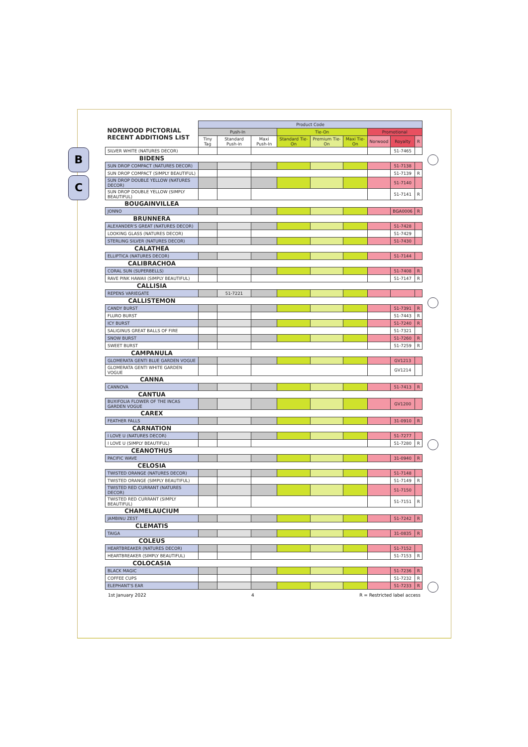B
C
| NORWOOD PICTORIAL RECENT ADDITIONS LIST | Product Code | | | | | | | | |
| --- | --- | --- | --- | --- | --- | --- | --- | --- | --- |
| | Push-In | | | Tie-On | | | Promotional | | |
| | Tiny Tag | Standard Push-in | Maxi Push-In | Standard Tie-On | Premium Tie-On | Maxi Tie-On | Norwood | Royalty | R |
| SILVER WHITE (NATURES DECOR) | | | | | | | | 51-7465 | |
| BIDENS | | | | | | | | | |
| SUN DROP COMPACT (NATURES DECOR) | | | | | | | | 51-7138 | |
| SUN DROP COMPACT (SIMPLY BEAUTIFUL) | | | | | | | | 51-7139 | R |
| SUN DROP DOUBLE YELLOW (NATURES DECOR) | | | | | | | | 51-7140 | |
| SUN DROP DOUBLE YELLOW (SIMPLY BEAUTIFUL) | | | | | | | | 51-7141 | R |
| BOUGAINVILLEA | | | | | | | | | |
| JONNO | | | | | | | | BGA0006 | R |
| BRUNNERA | | | | | | | | | |
| ALEXANDER'S GREAT (NATURES DECOR) | | | | | | | | 51-7428 | |
| LOOKING GLASS (NATURES DECOR) | | | | | | | | 51-7429 | |
| STERLING SILVER (NATURES DECOR) | | | | | | | | 51-7430 | |
| CALATHEA | | | | | | | | | |
| ELLIPTICA (NATURES DECOR) | | | | | | | | 51-7144 | |
| CALIBRACHOA | | | | | | | | | |
| CORAL SUN (SUPERBELLS) | | | | | | | | 51-7408 | R |
| RAVE PINK HAWAII (SIMPLY BEAUTIFUL) | | | | | | | | 51-7147 | R |
| CALLISIA | | | | | | | | | |
| REPENS VARIEGATE | | 51-7221 | | | | | | | |
| CALLISTEMON | | | | | | | | | |
| CANDY BURST | | | | | | | | 51-7391 | R |
| FLURO BURST | | | | | | | | 51-7443 | R |
| ICY BURST | | | | | | | | 51-7240 | R |
| SALIGINUS GREAT BALLS OF FIRE | | | | | | | | 51-7321 | |
| SNOW BURST | | | | | | | | 51-7260 | R |
| SWEET BURST | | | | | | | | 51-7259 | R |
| CAMPANULA | | | | | | | | | |
| GLOMERATA GENTI BLUE GARDEN VOGUE | | | | | | | | GV1213 | |
| GLOMERATA GENTI WHITE GARDEN VOGUE | | | | | | | | GV1214 | |
| CANNA | | | | | | | | | |
| CANNOVA | | | | | | | | 51-7413 | R |
| CANTUA | | | | | | | | | |
| BUXIFOLIA FLOWER OF THE INCAS GARDEN VOGUE | | | | | | | | GV1200 | |
| CAREX | | | | | | | | | |
| FEATHER FALLS | | | | | | | | 31-0910 | R |
| CARNATION | | | | | | | | | |
| I LOVE U (NATURES DECOR) | | | | | | | | 51-7277 | |
| I LOVE U (SIMPLY BEAUTIFUL) | | | | | | | | 51-7280 | R |
| CEANOTHUS | | | | | | | | | |
| PACIFIC WAVE | | | | | | | | 31-0940 | R |
| CELOSIA | | | | | | | | | |
| TWISTED ORANGE (NATURES DECOR) | | | | | | | | 51-7148 | |
| TWISTED ORANGE (SIMPLY BEAUTIFUL) | | | | | | | | 51-7149 | R |
| TWISTED RED CURRANT (NATURES DECOR) | | | | | | | | 51-7150 | |
| TWISTED RED CURRANT (SIMPLY BEAUTIFUL) | | | | | | | | 51-7151 | R |
| CHAMELAUCIUM | | | | | | | | | |
| JAMBINU ZEST | | | | | | | | 51-7242 | R |
| CLEMATIS | | | | | | | | | |
| TAIGA | | | | | | | | 31-0835 | R |
| COLEUS | | | | | | | | | |
| HEARTBREAKER (NATURES DECOR) | | | | | | | | 51-7152 | |
| HEARTBREAKER (SIMPLY BEAUTIFUL) | | | | | | | | 51-7153 | R |
| COLOCASIA | | | | | | | | | |
| BLACK MAGIC | | | | | | | | 51-7236 | R |
| COFFEE CUPS | | | | | | | | 51-7232 | R |
| ELEPHANT'S EAR | | | | | | | | 51-7233 | R |
1st January 2022 4 R = Restricted label access